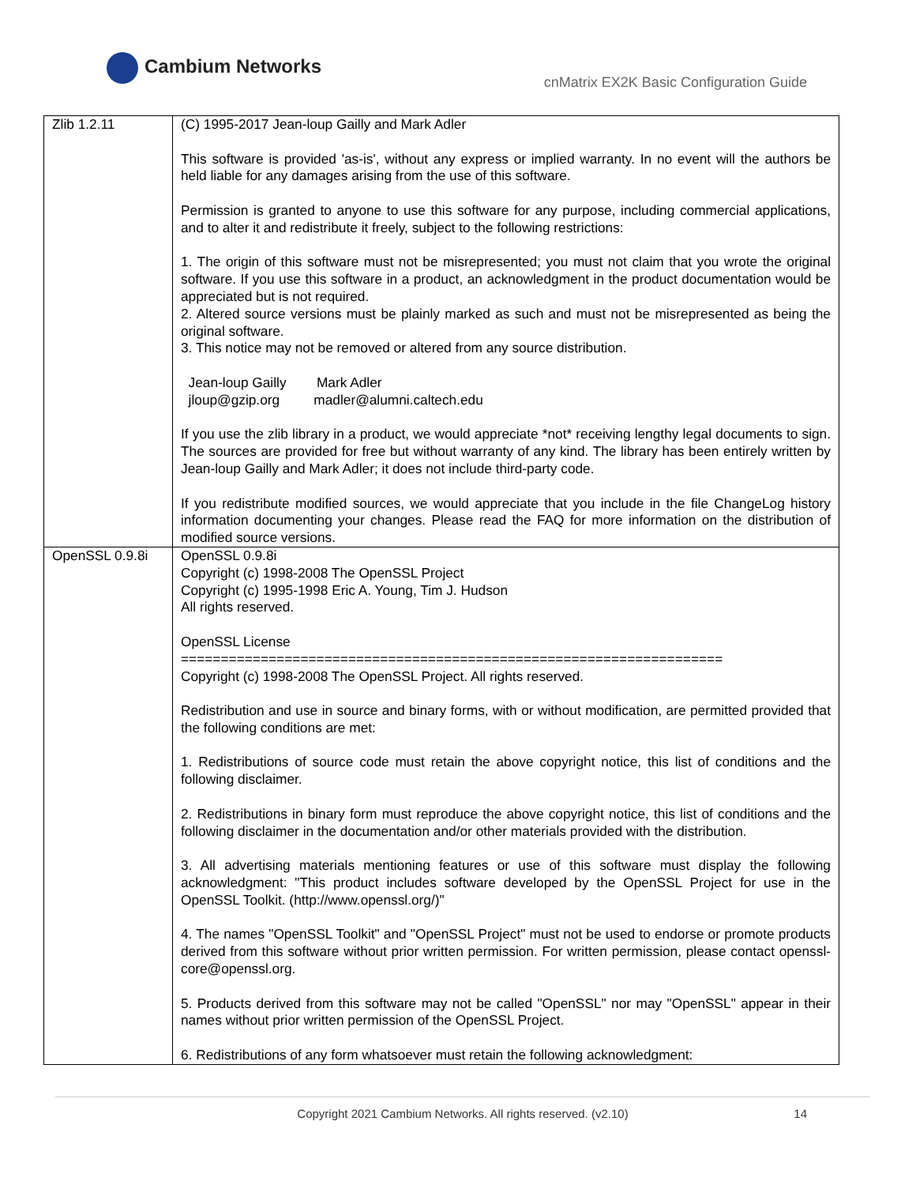Cambium Networks
cnMatrix EX2K Basic Configuration Guide
| Zlib 1.2.11 | (C) 1995-2017 Jean-loup Gailly and Mark Adler This software is provided 'as-is', without any express or implied warranty. In no event will the authors be held liable for any damages arising from the use of this software. Permission is granted to anyone to use this software for any purpose, including commercial applications, and to alter it and redistribute it freely, subject to the following restrictions: 1. The origin of this software must not be misrepresented; you must not claim that you wrote the original software. If you use this software in a product, an acknowledgment in the product documentation would be appreciated but is not required. 2. Altered source versions must be plainly marked as such and must not be misrepresented as being the original software. 3. This notice may not be removed or altered from any source distribution. Jean-loup Gailly Mark Adler jloup@gzip.org madler@alumni.caltech.edu If you use the zlib library in a product, we would appreciate *not* receiving lengthy legal documents to sign. The sources are provided for free but without warranty of any kind. The library has been entirely written by Jean-loup Gailly and Mark Adler; it does not include third-party code. If you redistribute modified sources, we would appreciate that you include in the file ChangeLog history information documenting your changes. Please read the FAQ for more information on the distribution of modified source versions. |
| OpenSSL 0.9.8i | OpenSSL 0.9.8i Copyright (c) 1998-2008 The OpenSSL Project Copyright (c) 1995-1998 Eric A. Young, Tim J. Hudson All rights reserved. OpenSSL License ==================================================================== Copyright (c) 1998-2008 The OpenSSL Project. All rights reserved. Redistribution and use in source and binary forms, with or without modification, are permitted provided that the following conditions are met: 1. Redistributions of source code must retain the above copyright notice, this list of conditions and the following disclaimer. 2. Redistributions in binary form must reproduce the above copyright notice, this list of conditions and the following disclaimer in the documentation and/or other materials provided with the distribution. 3. All advertising materials mentioning features or use of this software must display the following acknowledgment: "This product includes software developed by the OpenSSL Project for use in the OpenSSL Toolkit. (http://www.openssl.org/)" 4. The names "OpenSSL Toolkit" and "OpenSSL Project" must not be used to endorse or promote products derived from this software without prior written permission. For written permission, please contact openssl-core@openssl.org. 5. Products derived from this software may not be called "OpenSSL" nor may "OpenSSL" appear in their names without prior written permission of the OpenSSL Project. 6. Redistributions of any form whatsoever must retain the following acknowledgment: |
Copyright 2021 Cambium Networks. All rights reserved. (v2.10) 14